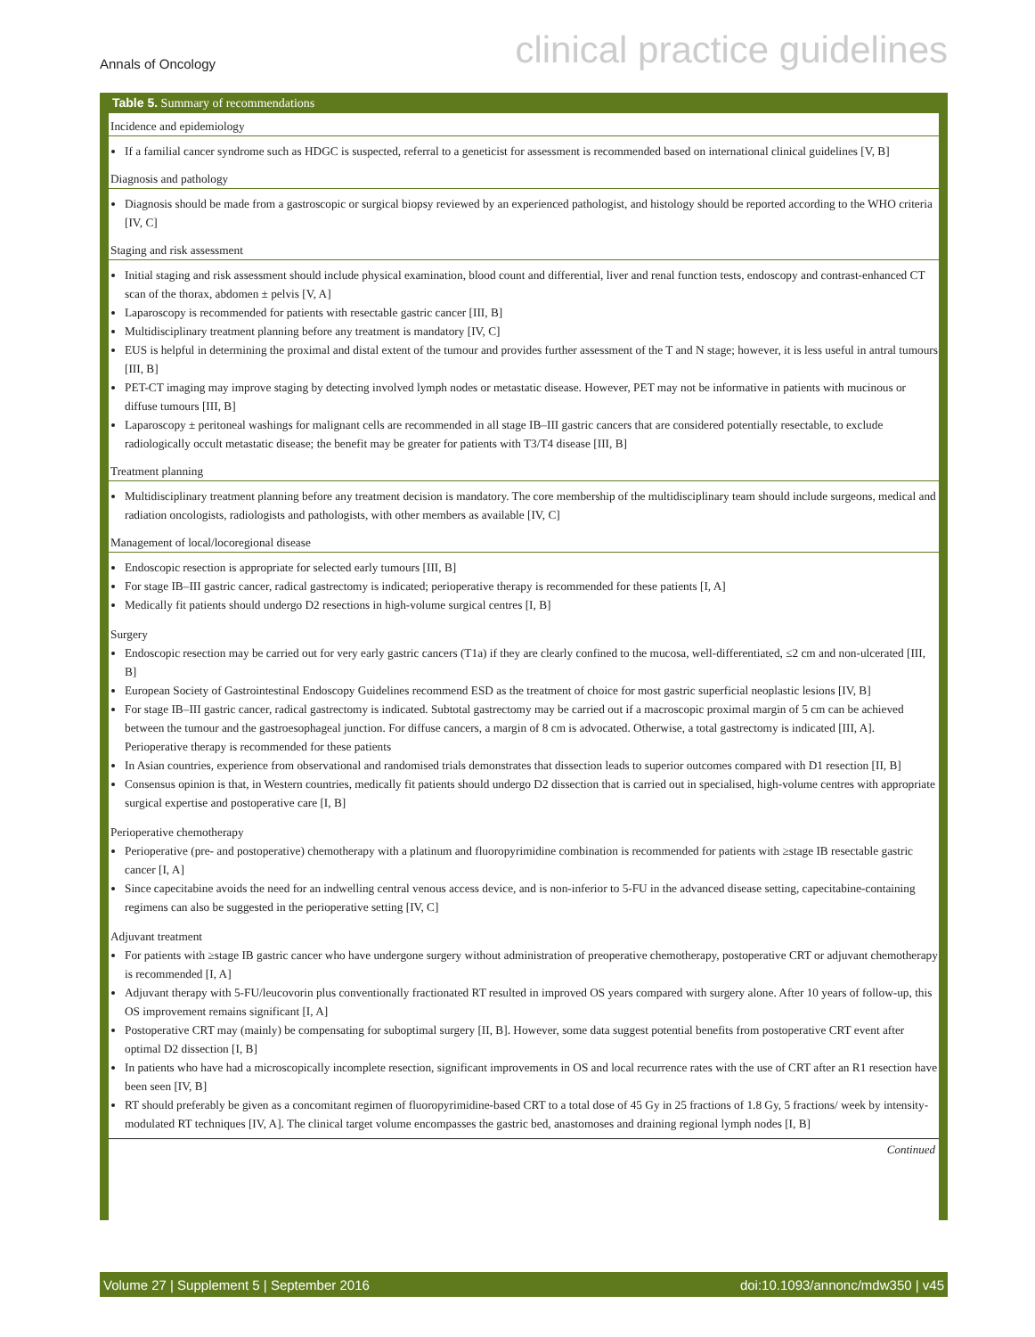Annals of Oncology clinical practice guidelines
Table 5. Summary of recommendations
| Incidence and epidemiology |
| If a familial cancer syndrome such as HDGC is suspected, referral to a geneticist for assessment is recommended based on international clinical guidelines [V, B] |
| Diagnosis and pathology |
| Diagnosis should be made from a gastroscopic or surgical biopsy reviewed by an experienced pathologist, and histology should be reported according to the WHO criteria [IV, C] |
| Staging and risk assessment |
| Initial staging and risk assessment should include physical examination, blood count and differential, liver and renal function tests, endoscopy and contrast-enhanced CT scan of the thorax, abdomen ± pelvis [V, A] Laparoscopy is recommended for patients with resectable gastric cancer [III, B] Multidisciplinary treatment planning before any treatment is mandatory [IV, C] EUS is helpful in determining the proximal and distal extent of the tumour and provides further assessment of the T and N stage; however, it is less useful in antral tumours [III, B] PET-CT imaging may improve staging by detecting involved lymph nodes or metastatic disease. However, PET may not be informative in patients with mucinous or diffuse tumours [III, B] Laparoscopy ± peritoneal washings for malignant cells are recommended in all stage IB–III gastric cancers that are considered potentially resectable, to exclude radiologically occult metastatic disease; the benefit may be greater for patients with T3/T4 disease [III, B] |
| Treatment planning |
| Multidisciplinary treatment planning before any treatment decision is mandatory. The core membership of the multidisciplinary team should include surgeons, medical and radiation oncologists, radiologists and pathologists, with other members as available [IV, C] |
| Management of local/locoregional disease |
| Endoscopic resection is appropriate for selected early tumours [III, B] For stage IB–III gastric cancer, radical gastrectomy is indicated; perioperative therapy is recommended for these patients [I, A] Medically fit patients should undergo D2 resections in high-volume surgical centres [I, B] |
| Surgery |
| Endoscopic resection may be carried out for very early gastric cancers (T1a) if they are clearly confined to the mucosa, well-differentiated, ≤2 cm and non-ulcerated [III, B] European Society of Gastrointestinal Endoscopy Guidelines recommend ESD as the treatment of choice for most gastric superficial neoplastic lesions [IV, B] For stage IB–III gastric cancer, radical gastrectomy is indicated. Subtotal gastrectomy may be carried out if a macroscopic proximal margin of 5 cm can be achieved between the tumour and the gastroesophageal junction. For diffuse cancers, a margin of 8 cm is advocated. Otherwise, a total gastrectomy is indicated [III, A]. Perioperative therapy is recommended for these patients In Asian countries, experience from observational and randomised trials demonstrates that dissection leads to superior outcomes compared with D1 resection [II, B] Consensus opinion is that, in Western countries, medically fit patients should undergo D2 dissection that is carried out in specialised, high-volume centres with appropriate surgical expertise and postoperative care [I, B] |
| Perioperative chemotherapy |
| Perioperative (pre- and postoperative) chemotherapy with a platinum and fluoropyrimidine combination is recommended for patients with ≥stage IB resectable gastric cancer [I, A] Since capecitabine avoids the need for an indwelling central venous access device, and is non-inferior to 5-FU in the advanced disease setting, capecitabine-containing regimens can also be suggested in the perioperative setting [IV, C] |
| Adjuvant treatment |
| For patients with ≥stage IB gastric cancer who have undergone surgery without administration of preoperative chemotherapy, postoperative CRT or adjuvant chemotherapy is recommended [I, A] Adjuvant therapy with 5-FU/leucovorin plus conventionally fractionated RT resulted in improved OS years compared with surgery alone. After 10 years of follow-up, this OS improvement remains significant [I, A] Postoperative CRT may (mainly) be compensating for suboptimal surgery [II, B]. However, some data suggest potential benefits from postoperative CRT event after optimal D2 dissection [I, B] In patients who have had a microscopically incomplete resection, significant improvements in OS and local recurrence rates with the use of CRT after an R1 resection have been seen [IV, B] RT should preferably be given as a concomitant regimen of fluoropyrimidine-based CRT to a total dose of 45 Gy in 25 fractions of 1.8 Gy, 5 fractions/ week by intensity-modulated RT techniques [IV, A]. The clinical target volume encompasses the gastric bed, anastomoses and draining regional lymph nodes [I, B] |
Continued
Volume 27 | Supplement 5 | September 2016 doi:10.1093/annonc/mdw350 | v45